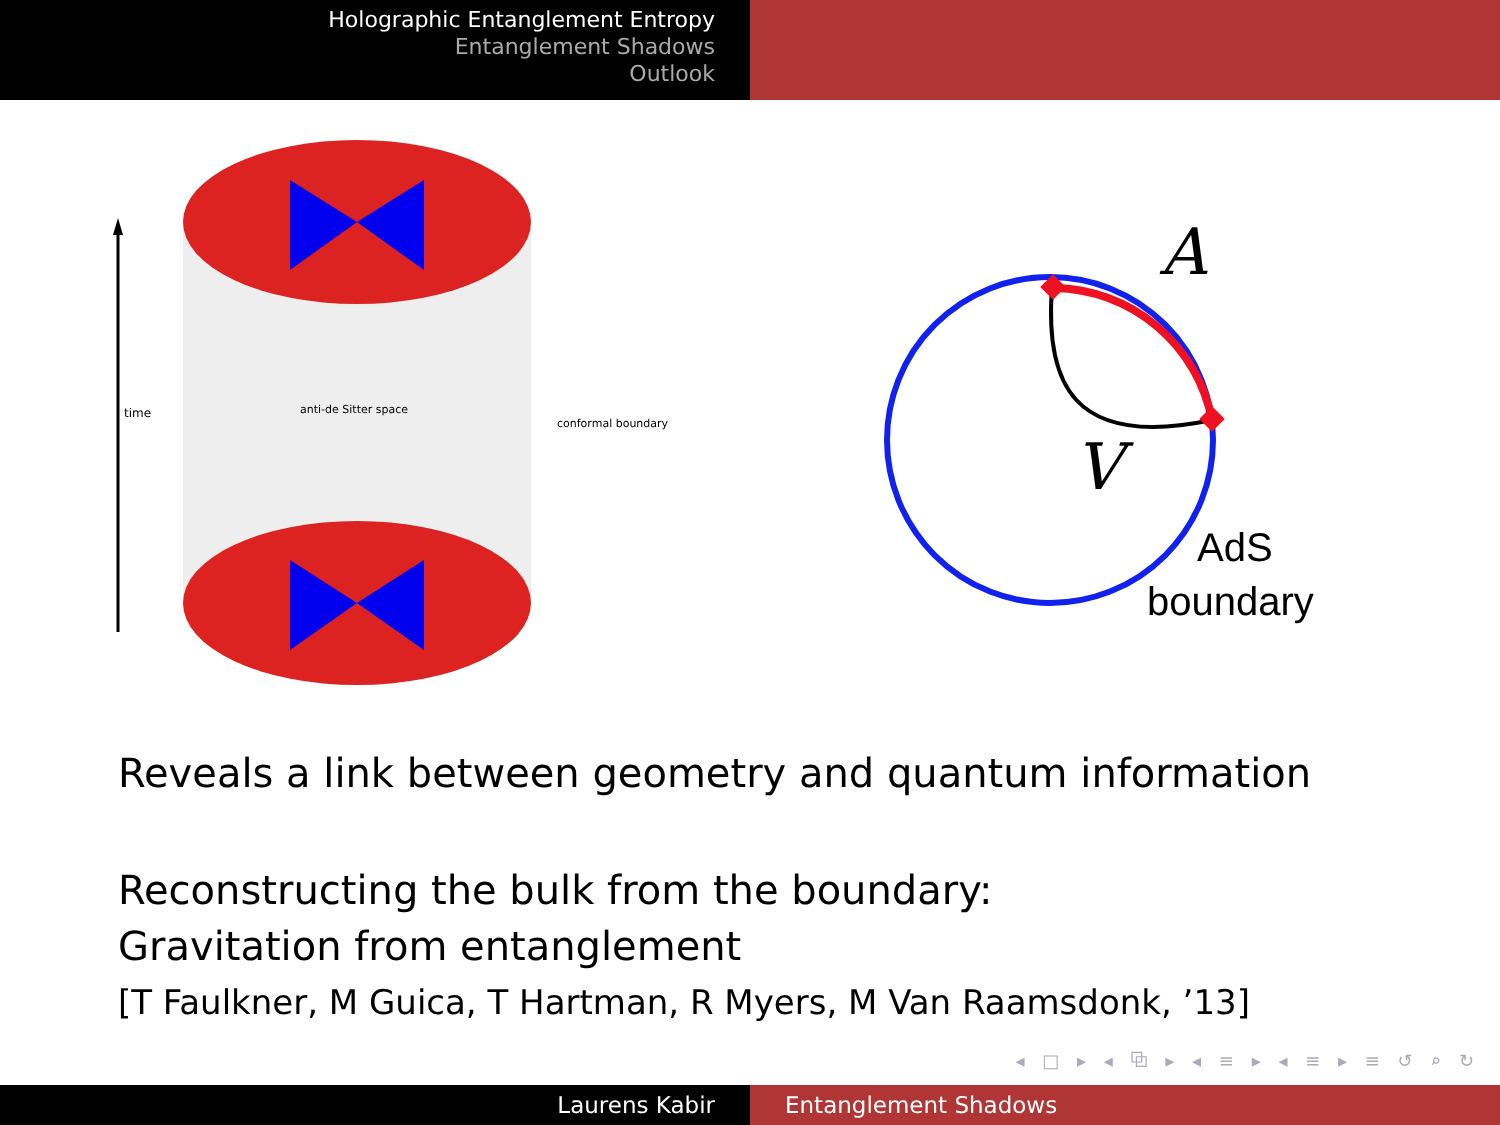Holographic Entanglement Entropy
Entanglement Shadows
Outlook
time anti-de Sitter space
conformal boundary
A
V
AdS
boundary
Reveals a link between geometry and quantum information
Reconstructing the bulk from the boundary:
Gravitation from entanglement
[T Faulkner, M Guica, T Hartman, R Myers, M Van Raamsdonk, ’13]
◂ □ ▸ ◂ ⧉ ▸ ◂ ≡ ▸ ◂ ≡ ▸ ≡ ↺ ⌕ ↻
Laurens Kabir Entanglement Shadows